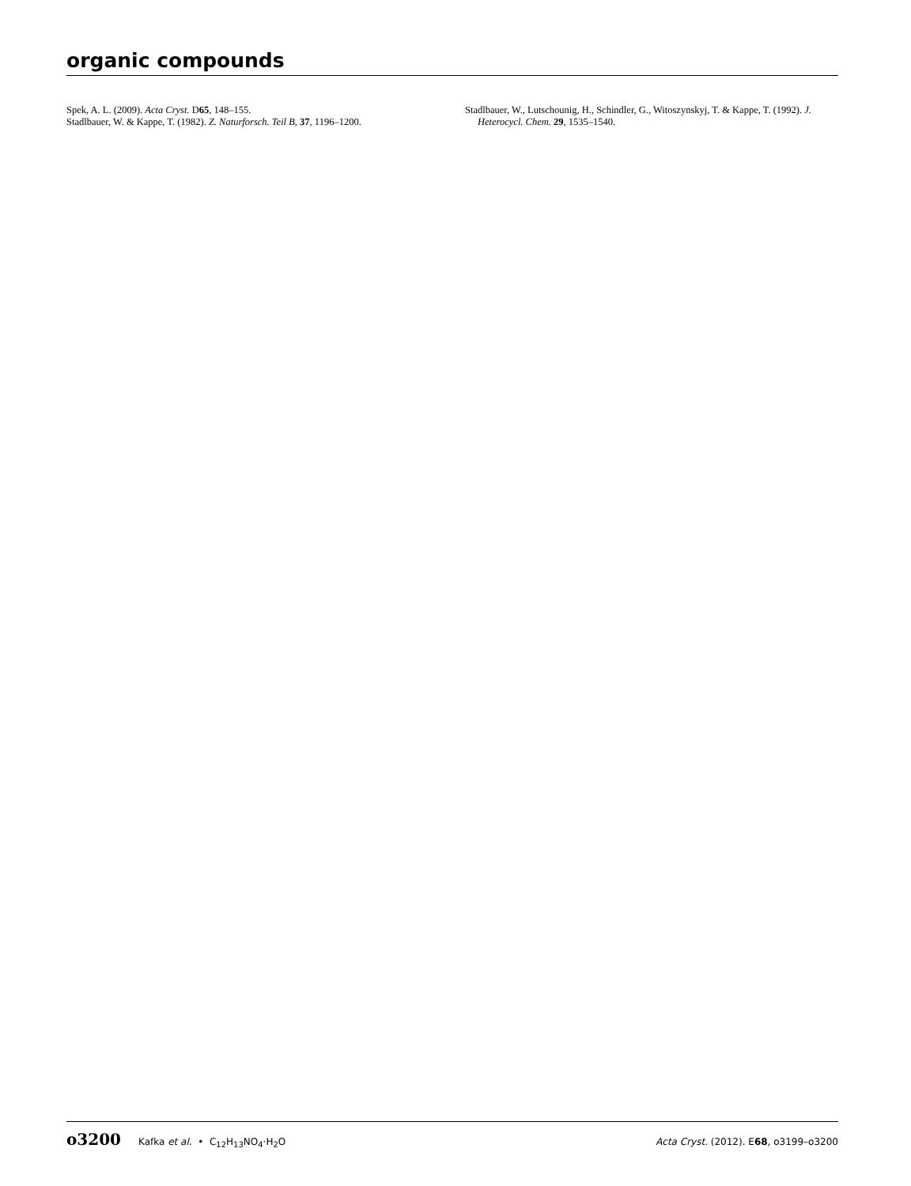organic compounds
Spek, A. L. (2009). Acta Cryst. D65, 148–155.
Stadlbauer, W. & Kappe, T. (1982). Z. Naturforsch. Teil B, 37, 1196–1200.
Stadlbauer, W., Lutschounig, H., Schindler, G., Witoszynskyj, T. & Kappe, T. (1992). J. Heterocycl. Chem. 29, 1535–1540.
o3200 Kafka et al. • C<sub>12</sub>H<sub>13</sub>NO<sub>4</sub>·H<sub>2</sub>O Acta Cryst. (2012). E68, o3199–o3200